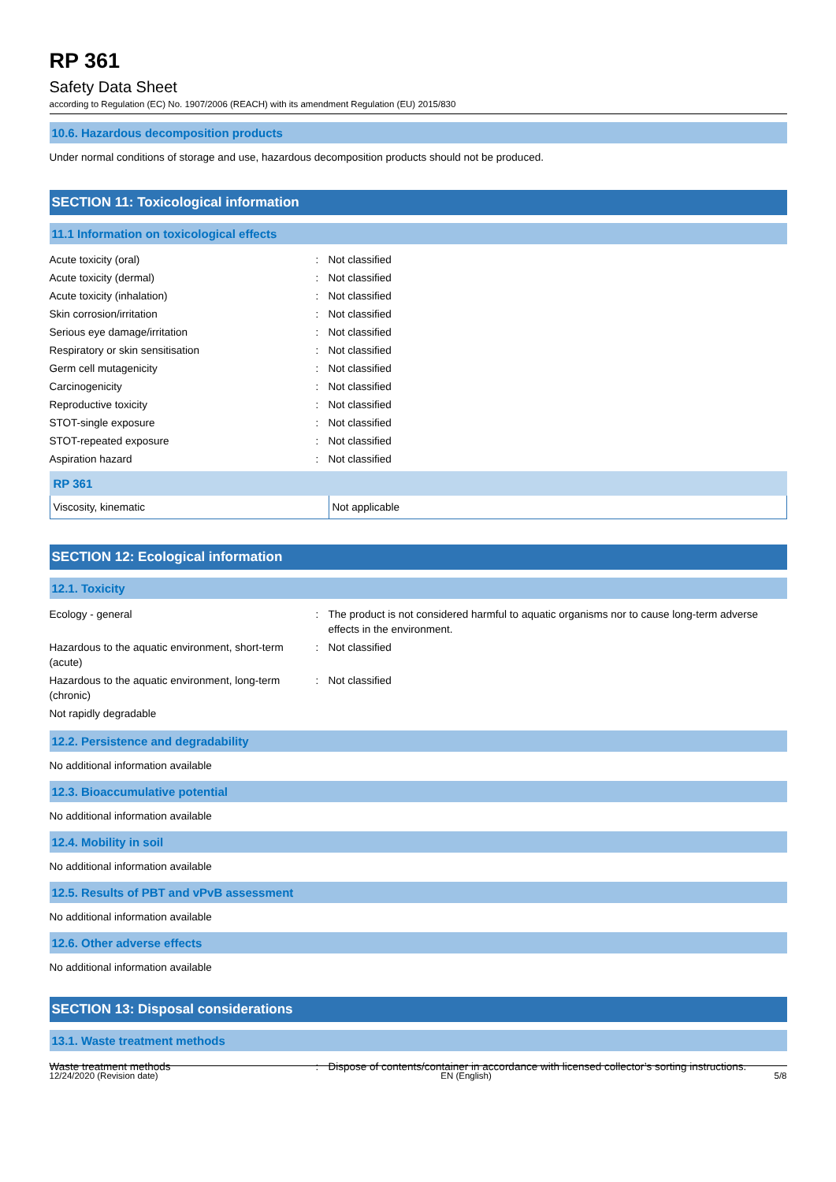RP 361
Safety Data Sheet
according to Regulation (EC) No. 1907/2006 (REACH) with its amendment Regulation (EU) 2015/830
10.6. Hazardous decomposition products
Under normal conditions of storage and use, hazardous decomposition products should not be produced.
SECTION 11: Toxicological information
11.1 Information on toxicological effects
| Acute toxicity (oral) | : | Not classified |
| Acute toxicity (dermal) | : | Not classified |
| Acute toxicity (inhalation) | : | Not classified |
| Skin corrosion/irritation | : | Not classified |
| Serious eye damage/irritation | : | Not classified |
| Respiratory or skin sensitisation | : | Not classified |
| Germ cell mutagenicity | : | Not classified |
| Carcinogenicity | : | Not classified |
| Reproductive toxicity | : | Not classified |
| STOT-single exposure | : | Not classified |
| STOT-repeated exposure | : | Not classified |
| Aspiration hazard | : | Not classified |
| RP 361 | |
| --- | --- |
| Viscosity, kinematic | Not applicable |
SECTION 12: Ecological information
12.1. Toxicity
| Ecology - general | : | The product is not considered harmful to aquatic organisms nor to cause long-term adverse effects in the environment. |
| Hazardous to the aquatic environment, short-term (acute) | : | Not classified |
| Hazardous to the aquatic environment, long-term (chronic) | : | Not classified |
| Not rapidly degradable | | |
12.2. Persistence and degradability
No additional information available
12.3. Bioaccumulative potential
No additional information available
12.4. Mobility in soil
No additional information available
12.5. Results of PBT and vPvB assessment
No additional information available
12.6. Other adverse effects
No additional information available
SECTION 13: Disposal considerations
13.1. Waste treatment methods
| Waste treatment methods | : | Dispose of contents/container in accordance with licensed collector’s sorting instructions. |
12/24/2020 (Revision date) EN (English) 5/8